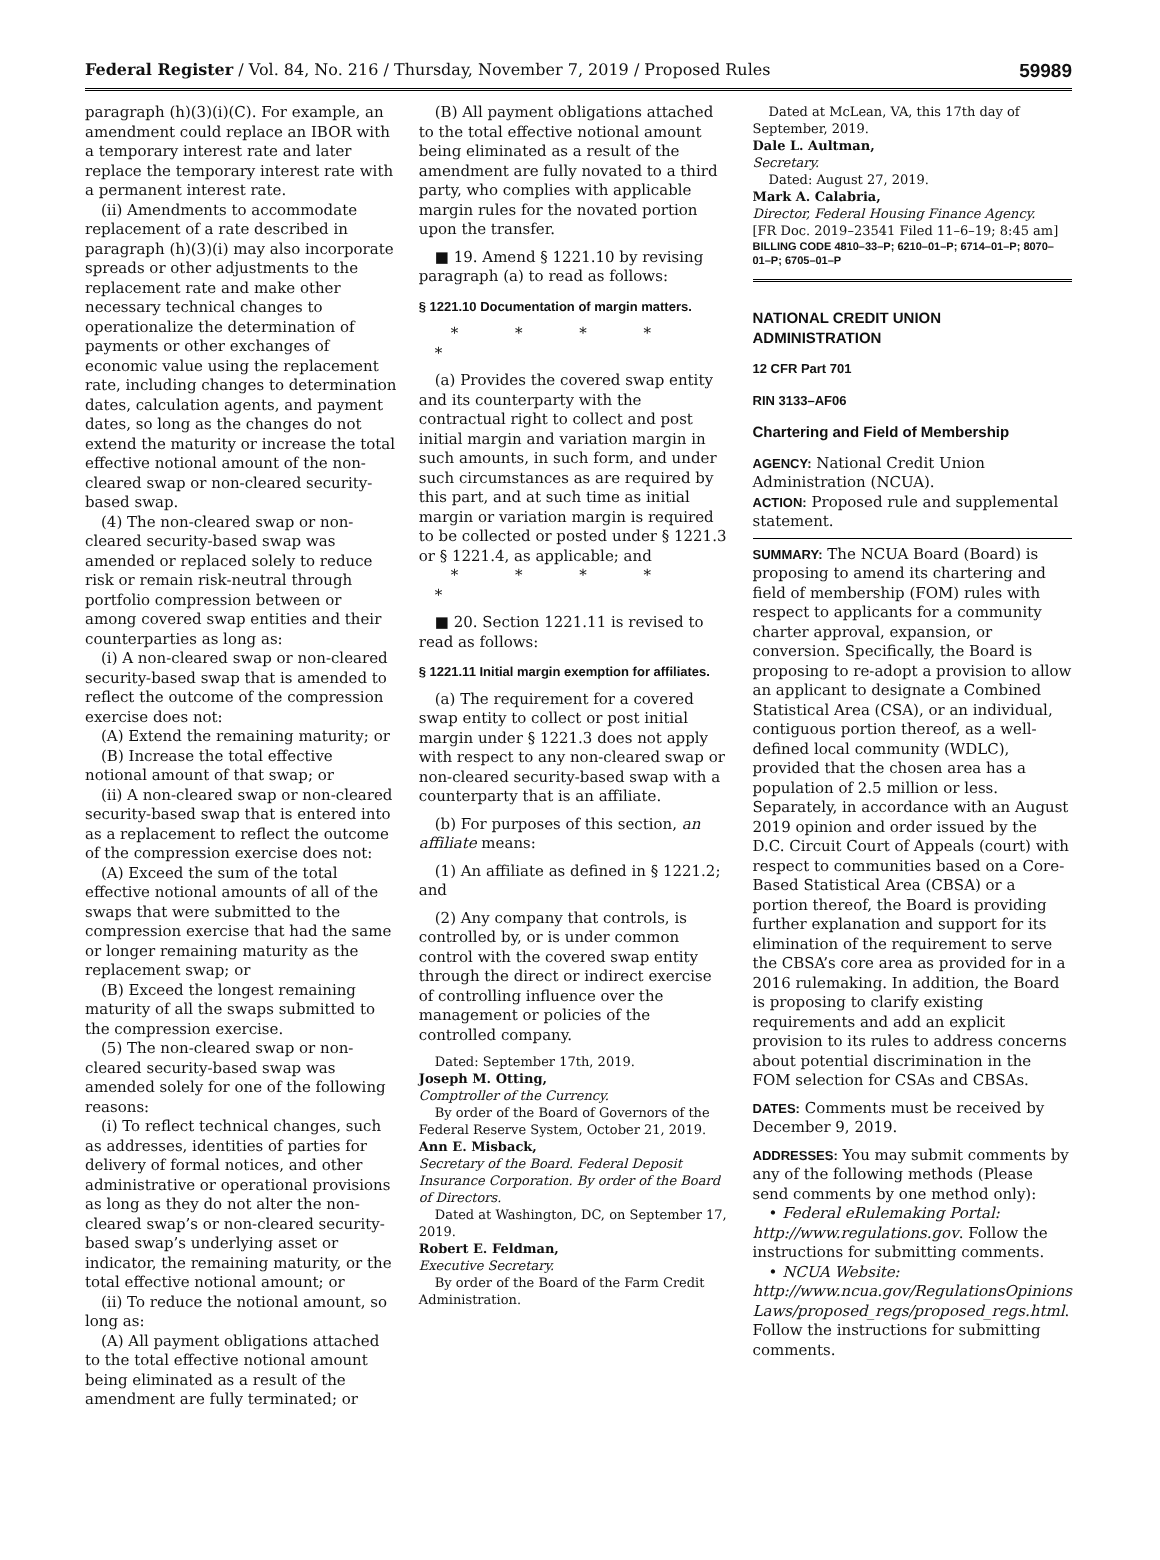Federal Register / Vol. 84, No. 216 / Thursday, November 7, 2019 / Proposed Rules 59989
paragraph (h)(3)(i)(C). For example, an amendment could replace an IBOR with a temporary interest rate and later replace the temporary interest rate with a permanent interest rate.
(ii) Amendments to accommodate replacement of a rate described in paragraph (h)(3)(i) may also incorporate spreads or other adjustments to the replacement rate and make other necessary technical changes to operationalize the determination of payments or other exchanges of economic value using the replacement rate, including changes to determination dates, calculation agents, and payment dates, so long as the changes do not extend the maturity or increase the total effective notional amount of the non-cleared swap or non-cleared security-based swap.
(4) The non-cleared swap or non-cleared security-based swap was amended or replaced solely to reduce risk or remain risk-neutral through portfolio compression between or among covered swap entities and their counterparties as long as:
(i) A non-cleared swap or non-cleared security-based swap that is amended to reflect the outcome of the compression exercise does not:
(A) Extend the remaining maturity; or
(B) Increase the total effective notional amount of that swap; or
(ii) A non-cleared swap or non-cleared security-based swap that is entered into as a replacement to reflect the outcome of the compression exercise does not:
(A) Exceed the sum of the total effective notional amounts of all of the swaps that were submitted to the compression exercise that had the same or longer remaining maturity as the replacement swap; or
(B) Exceed the longest remaining maturity of all the swaps submitted to the compression exercise.
(5) The non-cleared swap or non-cleared security-based swap was amended solely for one of the following reasons:
(i) To reflect technical changes, such as addresses, identities of parties for delivery of formal notices, and other administrative or operational provisions as long as they do not alter the non-cleared swap’s or non-cleared security-based swap’s underlying asset or indicator, the remaining maturity, or the total effective notional amount; or
(ii) To reduce the notional amount, so long as:
(A) All payment obligations attached to the total effective notional amount being eliminated as a result of the amendment are fully terminated; or
(B) All payment obligations attached to the total effective notional amount being eliminated as a result of the amendment are fully novated to a third party, who complies with applicable margin rules for the novated portion upon the transfer.
■ 19. Amend § 1221.10 by revising paragraph (a) to read as follows:
§ 1221.10 Documentation of margin matters.
* * * * *
(a) Provides the covered swap entity and its counterparty with the contractual right to collect and post initial margin and variation margin in such amounts, in such form, and under such circumstances as are required by this part, and at such time as initial margin or variation margin is required to be collected or posted under § 1221.3 or § 1221.4, as applicable; and
* * * * *
■ 20. Section 1221.11 is revised to read as follows:
§ 1221.11 Initial margin exemption for affiliates.
(a) The requirement for a covered swap entity to collect or post initial margin under § 1221.3 does not apply with respect to any non-cleared swap or non-cleared security-based swap with a counterparty that is an affiliate.
(b) For purposes of this section, an affiliate means:
(1) An affiliate as defined in § 1221.2; and
(2) Any company that controls, is controlled by, or is under common control with the covered swap entity through the direct or indirect exercise of controlling influence over the management or policies of the controlled company.
Dated: September 17th, 2019.
Joseph M. Otting,
Comptroller of the Currency.
By order of the Board of Governors of the Federal Reserve System, October 21, 2019.
Ann E. Misback,
Secretary of the Board. Federal Deposit Insurance Corporation. By order of the Board of Directors.
Dated at Washington, DC, on September 17, 2019.
Robert E. Feldman,
Executive Secretary.
By order of the Board of the Farm Credit Administration.
Dated at McLean, VA, this 17th day of September, 2019.
Dale L. Aultman,
Secretary.
Dated: August 27, 2019.
Mark A. Calabria,
Director, Federal Housing Finance Agency.
[FR Doc. 2019–23541 Filed 11–6–19; 8:45 am]
BILLING CODE 4810–33–P; 6210–01–P; 6714–01–P; 8070–01–P; 6705–01–P
NATIONAL CREDIT UNION ADMINISTRATION
12 CFR Part 701
RIN 3133–AF06
Chartering and Field of Membership
AGENCY: National Credit Union Administration (NCUA).
ACTION: Proposed rule and supplemental statement.
SUMMARY: The NCUA Board (Board) is proposing to amend its chartering and field of membership (FOM) rules with respect to applicants for a community charter approval, expansion, or conversion. Specifically, the Board is proposing to re-adopt a provision to allow an applicant to designate a Combined Statistical Area (CSA), or an individual, contiguous portion thereof, as a well-defined local community (WDLC), provided that the chosen area has a population of 2.5 million or less. Separately, in accordance with an August 2019 opinion and order issued by the D.C. Circuit Court of Appeals (court) with respect to communities based on a Core-Based Statistical Area (CBSA) or a portion thereof, the Board is providing further explanation and support for its elimination of the requirement to serve the CBSA’s core area as provided for in a 2016 rulemaking. In addition, the Board is proposing to clarify existing requirements and add an explicit provision to its rules to address concerns about potential discrimination in the FOM selection for CSAs and CBSAs.
DATES: Comments must be received by December 9, 2019.
ADDRESSES: You may submit comments by any of the following methods (Please send comments by one method only):
• Federal eRulemaking Portal: http://www.regulations.gov. Follow the instructions for submitting comments.
• NCUA Website: http://www.ncua.gov/RegulationsOpinions Laws/proposed_regs/proposed_regs.html. Follow the instructions for submitting comments.